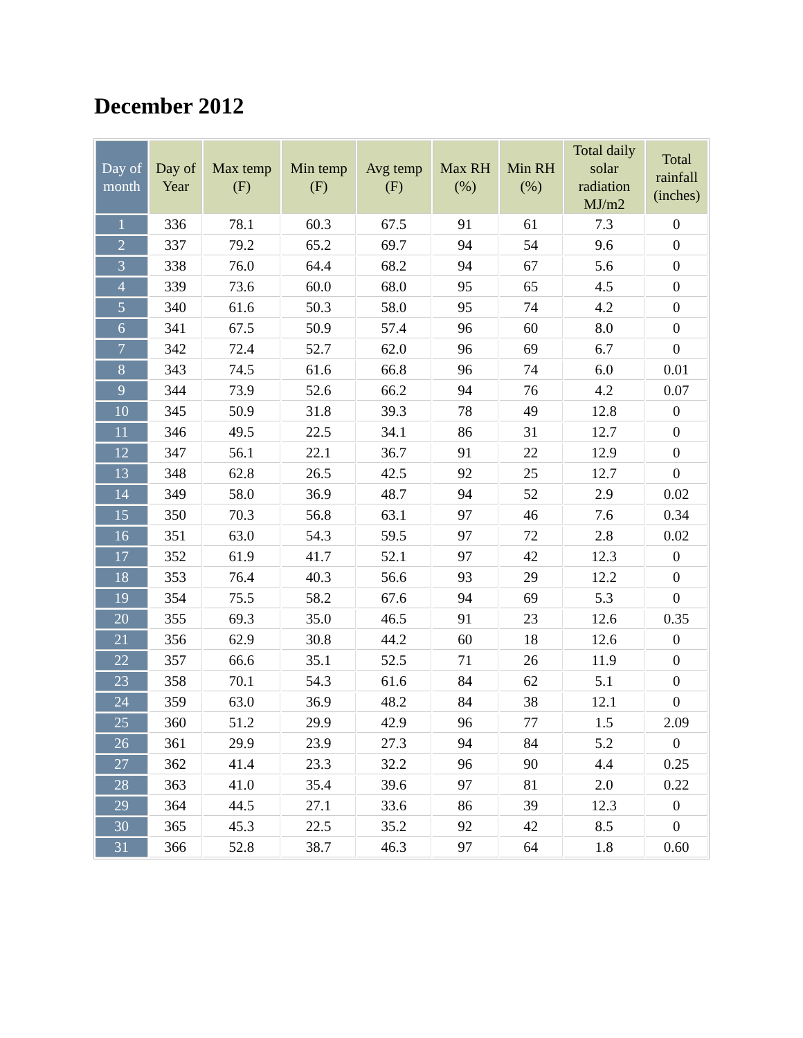December 2012
| Day of month | Day of Year | Max temp (F) | Min temp (F) | Avg temp (F) | Max RH (%) | Min RH (%) | Total daily solar radiation MJ/m2 | Total rainfall (inches) |
| --- | --- | --- | --- | --- | --- | --- | --- | --- |
| 1 | 336 | 78.1 | 60.3 | 67.5 | 91 | 61 | 7.3 | 0 |
| 2 | 337 | 79.2 | 65.2 | 69.7 | 94 | 54 | 9.6 | 0 |
| 3 | 338 | 76.0 | 64.4 | 68.2 | 94 | 67 | 5.6 | 0 |
| 4 | 339 | 73.6 | 60.0 | 68.0 | 95 | 65 | 4.5 | 0 |
| 5 | 340 | 61.6 | 50.3 | 58.0 | 95 | 74 | 4.2 | 0 |
| 6 | 341 | 67.5 | 50.9 | 57.4 | 96 | 60 | 8.0 | 0 |
| 7 | 342 | 72.4 | 52.7 | 62.0 | 96 | 69 | 6.7 | 0 |
| 8 | 343 | 74.5 | 61.6 | 66.8 | 96 | 74 | 6.0 | 0.01 |
| 9 | 344 | 73.9 | 52.6 | 66.2 | 94 | 76 | 4.2 | 0.07 |
| 10 | 345 | 50.9 | 31.8 | 39.3 | 78 | 49 | 12.8 | 0 |
| 11 | 346 | 49.5 | 22.5 | 34.1 | 86 | 31 | 12.7 | 0 |
| 12 | 347 | 56.1 | 22.1 | 36.7 | 91 | 22 | 12.9 | 0 |
| 13 | 348 | 62.8 | 26.5 | 42.5 | 92 | 25 | 12.7 | 0 |
| 14 | 349 | 58.0 | 36.9 | 48.7 | 94 | 52 | 2.9 | 0.02 |
| 15 | 350 | 70.3 | 56.8 | 63.1 | 97 | 46 | 7.6 | 0.34 |
| 16 | 351 | 63.0 | 54.3 | 59.5 | 97 | 72 | 2.8 | 0.02 |
| 17 | 352 | 61.9 | 41.7 | 52.1 | 97 | 42 | 12.3 | 0 |
| 18 | 353 | 76.4 | 40.3 | 56.6 | 93 | 29 | 12.2 | 0 |
| 19 | 354 | 75.5 | 58.2 | 67.6 | 94 | 69 | 5.3 | 0 |
| 20 | 355 | 69.3 | 35.0 | 46.5 | 91 | 23 | 12.6 | 0.35 |
| 21 | 356 | 62.9 | 30.8 | 44.2 | 60 | 18 | 12.6 | 0 |
| 22 | 357 | 66.6 | 35.1 | 52.5 | 71 | 26 | 11.9 | 0 |
| 23 | 358 | 70.1 | 54.3 | 61.6 | 84 | 62 | 5.1 | 0 |
| 24 | 359 | 63.0 | 36.9 | 48.2 | 84 | 38 | 12.1 | 0 |
| 25 | 360 | 51.2 | 29.9 | 42.9 | 96 | 77 | 1.5 | 2.09 |
| 26 | 361 | 29.9 | 23.9 | 27.3 | 94 | 84 | 5.2 | 0 |
| 27 | 362 | 41.4 | 23.3 | 32.2 | 96 | 90 | 4.4 | 0.25 |
| 28 | 363 | 41.0 | 35.4 | 39.6 | 97 | 81 | 2.0 | 0.22 |
| 29 | 364 | 44.5 | 27.1 | 33.6 | 86 | 39 | 12.3 | 0 |
| 30 | 365 | 45.3 | 22.5 | 35.2 | 92 | 42 | 8.5 | 0 |
| 31 | 366 | 52.8 | 38.7 | 46.3 | 97 | 64 | 1.8 | 0.60 |